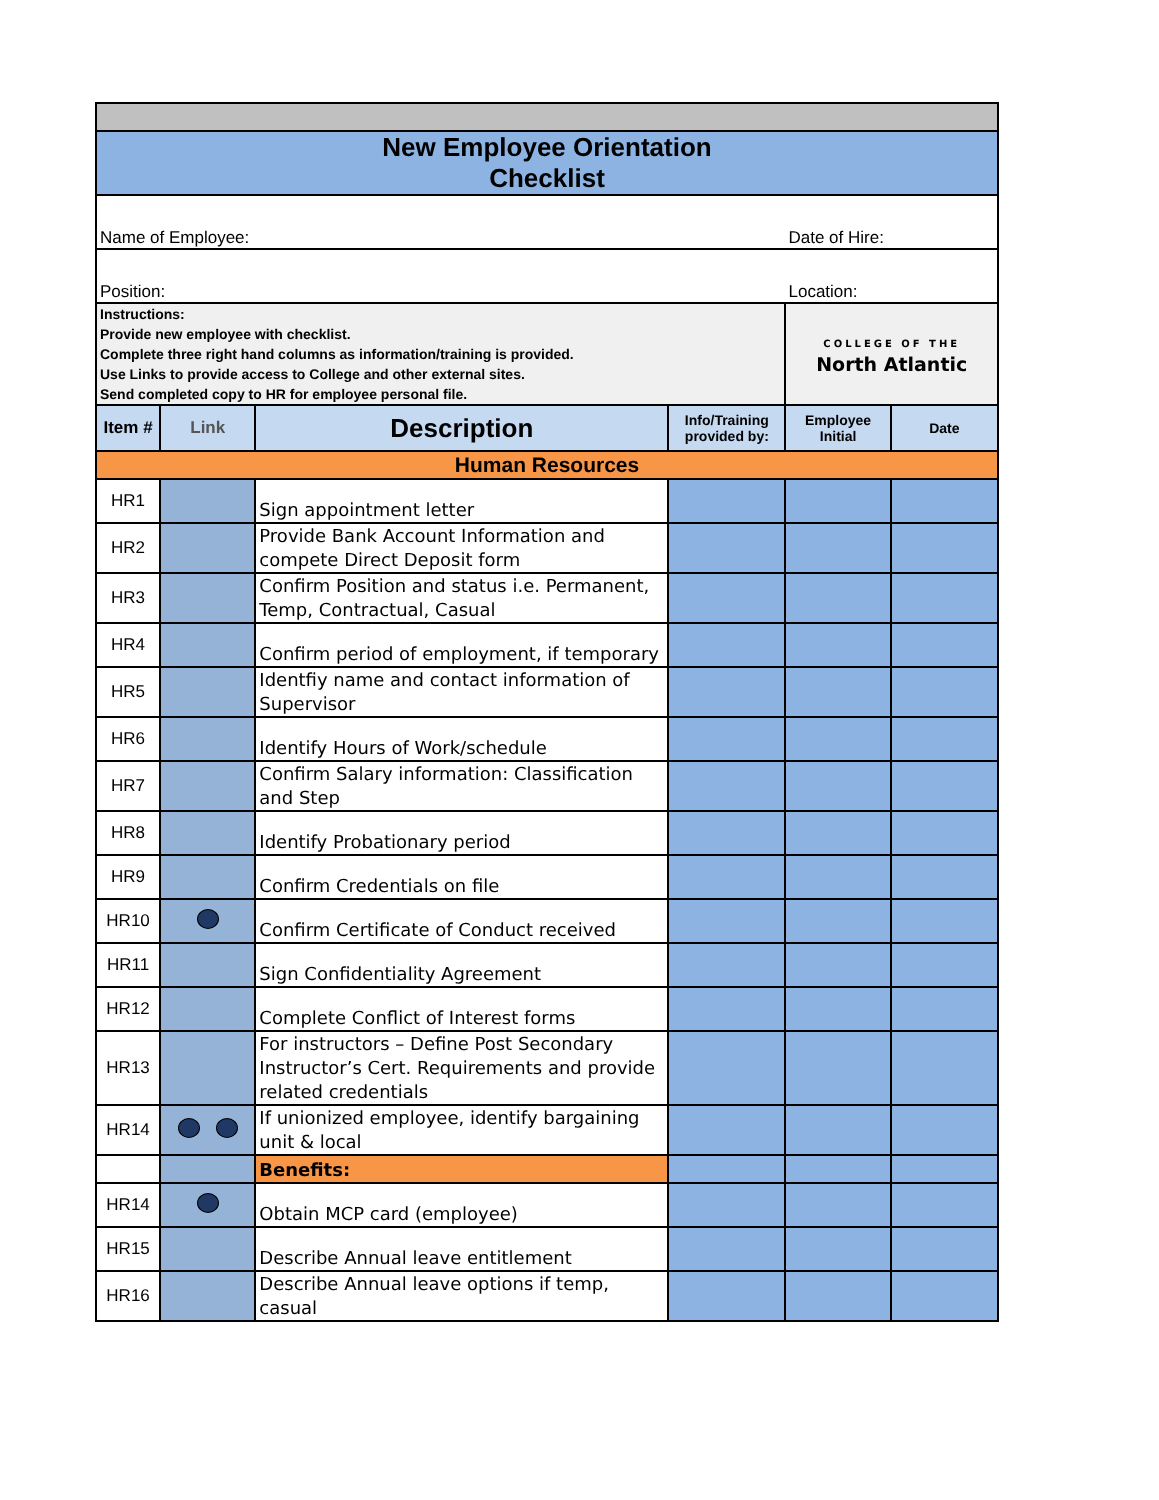| New Employee Orientation Checklist | | | | | |
| Name of Employee: | | | | Date of Hire: | |
| Position: | | | | Location: | |
| Instructions: Provide new employee with checklist. Complete three right hand columns as information/training is provided. Use Links to provide access to College and other external sites. Send completed copy to HR for employee personal file. | | | | COLLEGE OF THE North Atlantic | |
| Item # | Link | Description | Info/Training provided by: | Employee Initial | Date |
| Human Resources | | | | | |
| HR1 | | Sign appointment letter | | | |
| HR2 | | Provide Bank Account Information and compete Direct Deposit form | | | |
| HR3 | | Confirm Position and status i.e. Permanent, Temp, Contractual, Casual | | | |
| HR4 | | Confirm period of employment, if temporary | | | |
| HR5 | | Identfiy name and contact information of Supervisor | | | |
| HR6 | | Identify Hours of Work/schedule | | | |
| HR7 | | Confirm Salary information: Classification and Step | | | |
| HR8 | | Identify Probationary period | | | |
| HR9 | | Confirm Credentials on file | | | |
| HR10 | | Confirm Certificate of Conduct received | | | |
| HR11 | | Sign Confidentiality Agreement | | | |
| HR12 | | Complete Conflict of Interest forms | | | |
| HR13 | | For instructors – Define Post Secondary Instructor’s Cert. Requirements and provide related credentials | | | |
| HR14 | | If unionized employee, identify bargaining unit & local | | | |
| | | Benefits: | | | |
| HR14 | | Obtain MCP card (employee) | | | |
| HR15 | | Describe Annual leave entitlement | | | |
| HR16 | | Describe Annual leave options if temp, casual | | | |